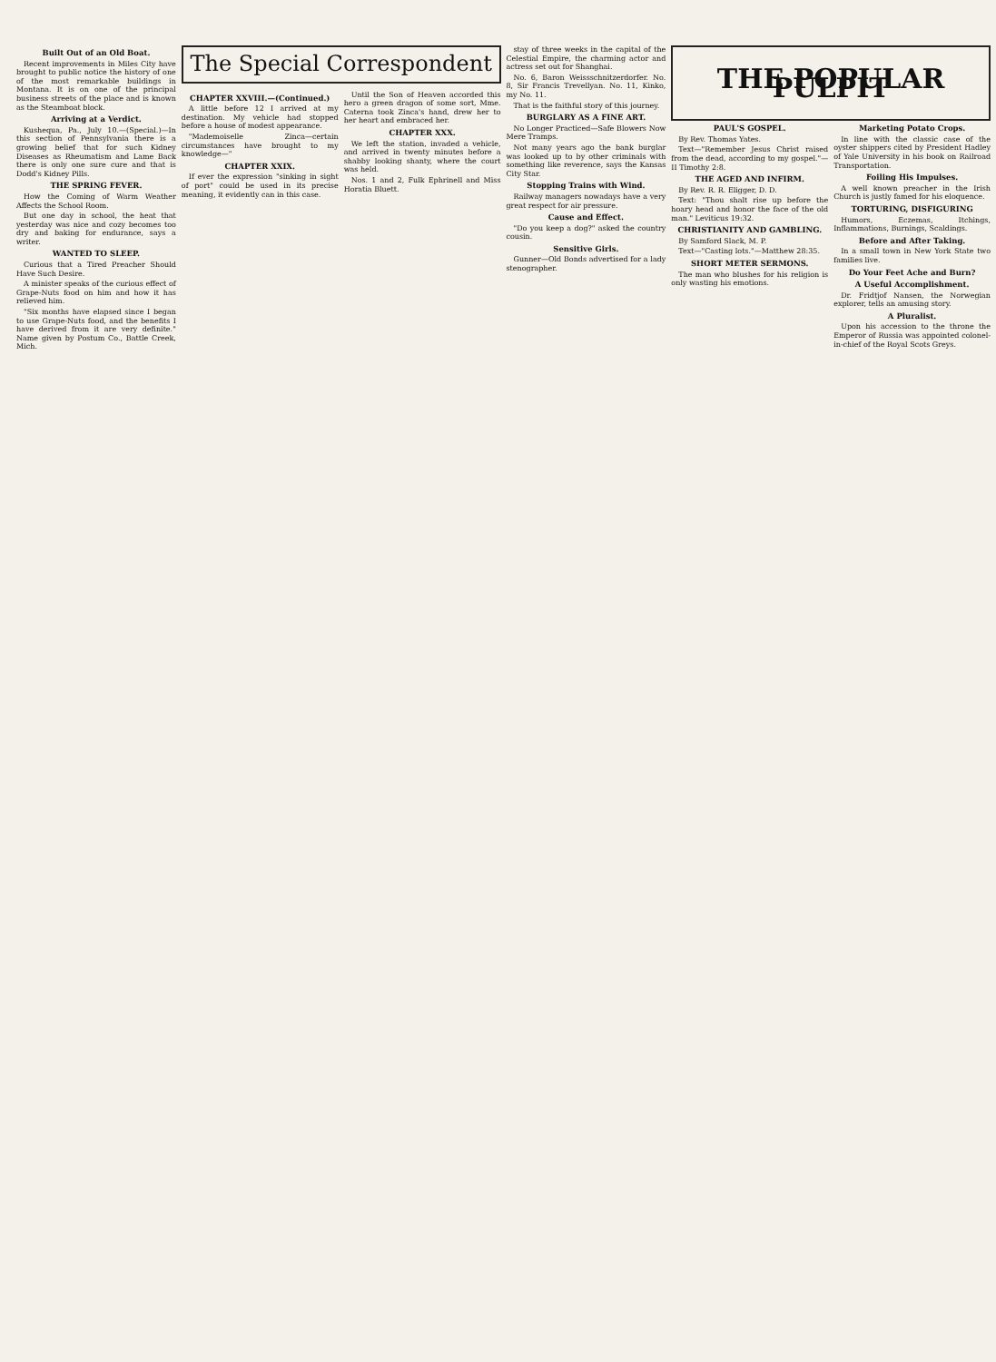Built Out of an Old Boat.
Recent improvements in Miles City have brought to public notice the history of one of the most remarkable buildings in Montana. It is on one of the principal business streets of the place and is known as the Steamboat block.
Arriving at a Verdict.
Kushequa, Pa., July 10.—(Special.)—In this section of Pennsylvania there is a growing belief that for such Kidney Diseases as Rheumatism and Lame Back there is only one sure cure and that is Dodd's Kidney Pills.
THE SPRING FEVER.
How the Coming of Warm Weather Affects the School Room.
But one day in school, the heat that yesterday was nice and cozy becomes too dry and baking for endurance, says a writer.
WANTED TO SLEEP.
Curious that a Tired Preacher Should Have Such Desire.
A minister speaks of the curious effect of Grape-Nuts food on him and how it has relieved him.
"Six months have elapsed since I began to use Grape-Nuts food, and the benefits I have derived from it are very definite." Name given by Postum Co., Battle Creek, Mich.
The Special Correspondent
CHAPTER XXVIII.—(Continued.)
A little before 12 I arrived at my destination. My vehicle had stopped before a house of modest appearance.
"Mademoiselle Zinca—certain circumstances have brought to my knowledge—"
CHAPTER XXIX.
If ever the expression "sinking in sight of port" could be used in its precise meaning, it evidently can in this case.
Until the Son of Heaven accorded this hero a green dragon of some sort, Mme. Caterna took Zinca's hand, drew her to her heart and embraced her.
CHAPTER XXX.
We left the station, invaded a vehicle, and arrived in twenty minutes before a shabby looking shanty, where the court was held.
Nos. 1 and 2, Fulk Ephrinell and Miss Horatia Bluett.
stay of three weeks in the capital of the Celestial Empire, the charming actor and actress set out for Shanghai.
No. 6, Baron Weissschnitzerdorfer. No. 8, Sir Francis Trevellyan. No. 11, Kinko, my No. 11.
That is the faithful story of this journey.
BURGLARY AS A FINE ART.
No Longer Practiced—Safe Blowers Now Mere Tramps.
Not many years ago the bank burglar was looked up to by other criminals with something like reverence, says the Kansas City Star.
Stopping Trains with Wind.
Railway managers nowadays have a very great respect for air pressure.
Cause and Effect.
"Do you keep a dog?" asked the country cousin.
Sensitive Girls.
Gunner—Old Bonds advertised for a lady stenographer.
THE POPULAR PULPIT
PAUL'S GOSPEL.
By Rev. Thomas Yates.
Text—"Remember Jesus Christ raised from the dead, according to my gospel."—II Timothy 2:8.
THE AGED AND INFIRM.
By Rev. R. R. Eligger, D. D.
Text: "Thou shalt rise up before the hoary head and honor the face of the old man." Leviticus 19:32.
CHRISTIANITY AND GAMBLING.
By Samford Slack, M. P.
Text—"Casting lots."—Matthew 28:35.
SHORT METER SERMONS.
The man who blushes for his religion is only wasting his emotions.
Marketing Potato Crops.
In line with the classic case of the oyster shippers cited by President Hadley of Yale University in his book on Railroad Transportation.
Foiling His Impulses.
A well known preacher in the Irish Church is justly famed for his eloquence.
TORTURING, DISFIGURING
Humors, Eczemas, Itchings, Inflammations, Burnings, Scaldings.
Before and After Taking.
In a small town in New York State two families live.
Do Your Feet Ache and Burn?
A Useful Accomplishment.
Dr. Fridtjof Nansen, the Norwegian explorer, tells an amusing story.
A Pluralist.
Upon his accession to the throne the Emperor of Russia was appointed colonel-in-chief of the Royal Scots Greys.